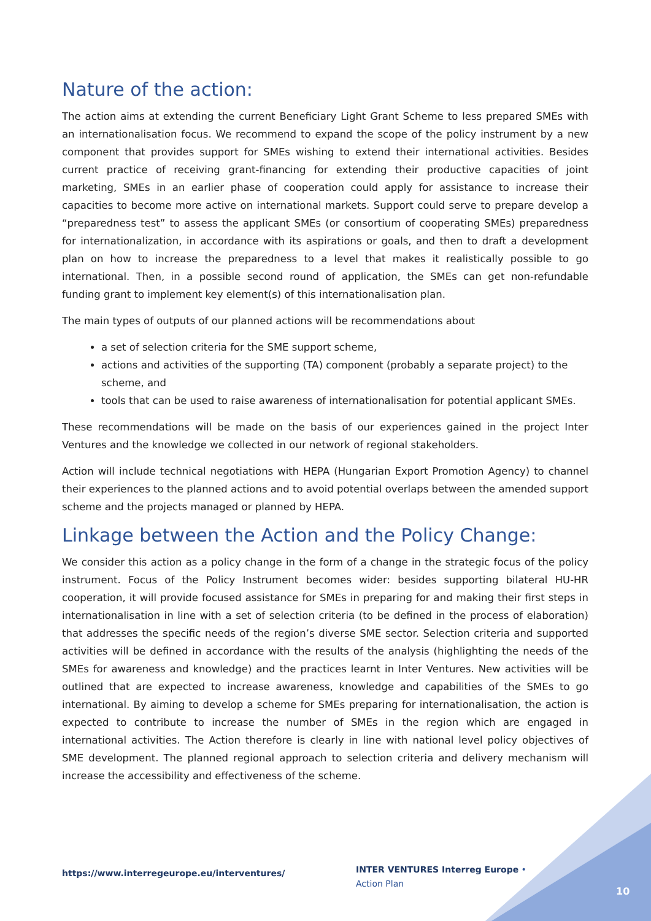Nature of the action:
The action aims at extending the current Beneficiary Light Grant Scheme to less prepared SMEs with an internationalisation focus. We recommend to expand the scope of the policy instrument by a new component that provides support for SMEs wishing to extend their international activities. Besides current practice of receiving grant-financing for extending their productive capacities of joint marketing, SMEs in an earlier phase of cooperation could apply for assistance to increase their capacities to become more active on international markets. Support could serve to prepare develop a “preparedness test” to assess the applicant SMEs (or consortium of cooperating SMEs) preparedness for internationalization, in accordance with its aspirations or goals, and then to draft a development plan on how to increase the preparedness to a level that makes it realistically possible to go international. Then, in a possible second round of application, the SMEs can get non-refundable funding grant to implement key element(s) of this internationalisation plan.
The main types of outputs of our planned actions will be recommendations about
a set of selection criteria for the SME support scheme,
actions and activities of the supporting (TA) component (probably a separate project) to the scheme, and
tools that can be used to raise awareness of internationalisation for potential applicant SMEs.
These recommendations will be made on the basis of our experiences gained in the project Inter Ventures and the knowledge we collected in our network of regional stakeholders.
Action will include technical negotiations with HEPA (Hungarian Export Promotion Agency) to channel their experiences to the planned actions and to avoid potential overlaps between the amended support scheme and the projects managed or planned by HEPA.
Linkage between the Action and the Policy Change:
We consider this action as a policy change in the form of a change in the strategic focus of the policy instrument. Focus of the Policy Instrument becomes wider: besides supporting bilateral HU-HR cooperation, it will provide focused assistance for SMEs in preparing for and making their first steps in internationalisation in line with a set of selection criteria (to be defined in the process of elaboration) that addresses the specific needs of the region’s diverse SME sector. Selection criteria and supported activities will be defined in accordance with the results of the analysis (highlighting the needs of the SMEs for awareness and knowledge) and the practices learnt in Inter Ventures. New activities will be outlined that are expected to increase awareness, knowledge and capabilities of the SMEs to go international. By aiming to develop a scheme for SMEs preparing for internationalisation, the action is expected to contribute to increase the number of SMEs in the region which are engaged in international activities. The Action therefore is clearly in line with national level policy objectives of SME development. The planned regional approach to selection criteria and delivery mechanism will increase the accessibility and effectiveness of the scheme.
https://www.interregeurope.eu/interventures/
INTER VENTURES Interreg Europe • Action Plan
10